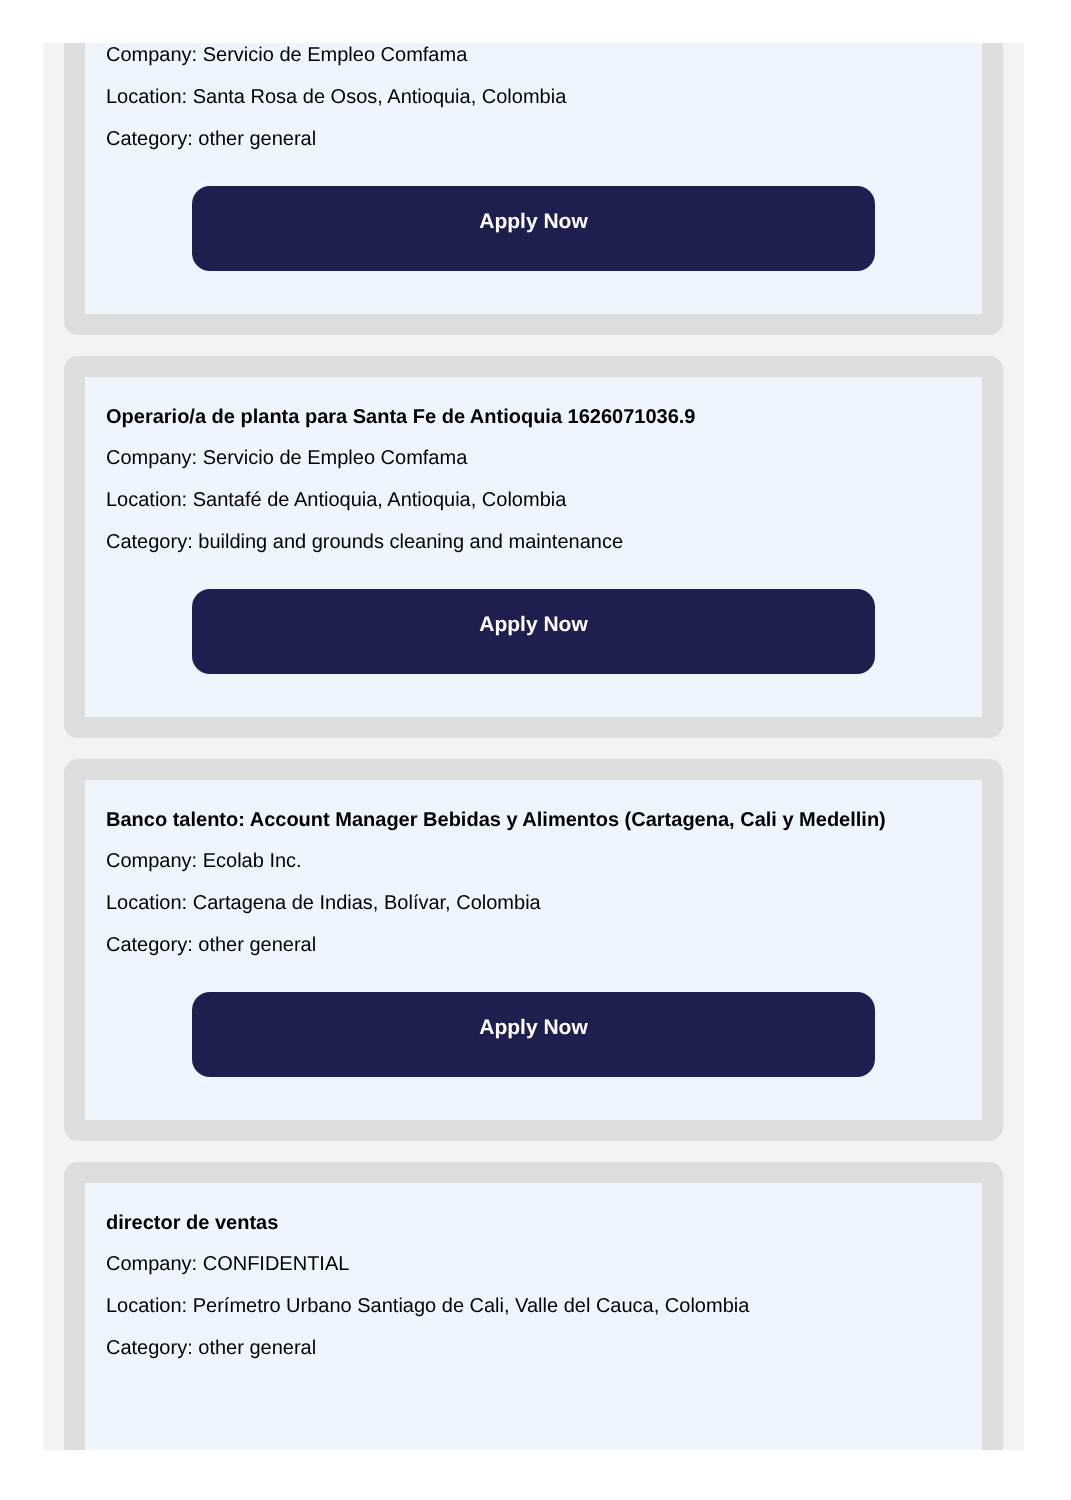Company: Servicio de Empleo Comfama
Location: Santa Rosa de Osos, Antioquia, Colombia
Category: other general
Apply Now
Operario/a de planta para Santa Fe de Antioquia 1626071036.9
Company: Servicio de Empleo Comfama
Location: Santafé de Antioquia, Antioquia, Colombia
Category: building and grounds cleaning and maintenance
Apply Now
Banco talento: Account Manager Bebidas y Alimentos (Cartagena, Cali y Medellin)
Company: Ecolab Inc.
Location: Cartagena de Indias, Bolívar, Colombia
Category: other general
Apply Now
director de ventas
Company: CONFIDENTIAL
Location: Perímetro Urbano Santiago de Cali, Valle del Cauca, Colombia
Category: other general